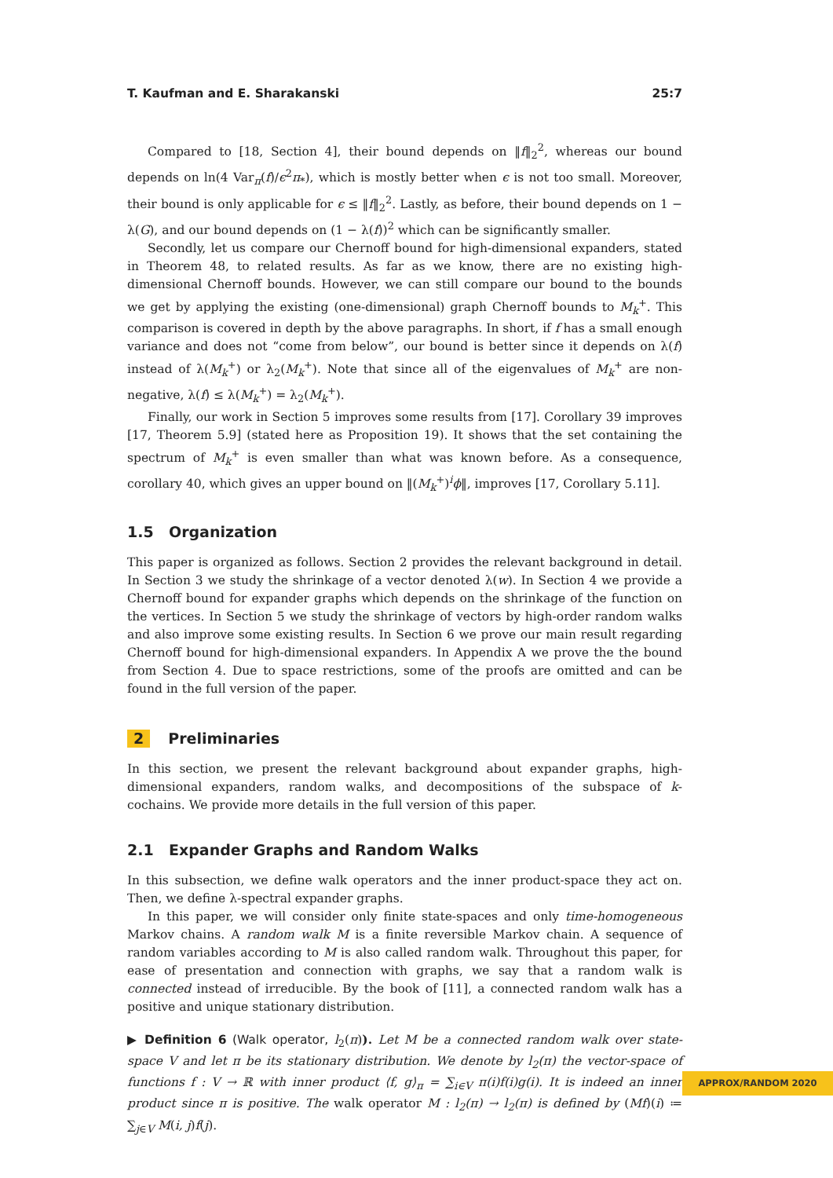T. Kaufman and E. Sharakanski 25:7
Compared to [18, Section 4], their bound depends on ‖f‖<sub>2</sub><sup>2</sup>, whereas our bound depends on ln(4 Var<sub>π</sub>(f)/ϵ<sup>2</sup>π<sub>*</sub>), which is mostly better when ϵ is not too small. Moreover, their bound is only applicable for ϵ ≤ ‖f‖<sub>2</sub><sup>2</sup>. Lastly, as before, their bound depends on 1 − λ(G), and our bound depends on (1 − λ(f))<sup>2</sup> which can be significantly smaller.
Secondly, let us compare our Chernoff bound for high-dimensional expanders, stated in Theorem 48, to related results. As far as we know, there are no existing high-dimensional Chernoff bounds. However, we can still compare our bound to the bounds we get by applying the existing (one-dimensional) graph Chernoff bounds to M<sub>k</sub><sup>+</sup>. This comparison is covered in depth by the above paragraphs. In short, if f has a small enough variance and does not “come from below”, our bound is better since it depends on λ(f) instead of λ(M<sub>k</sub><sup>+</sup>) or λ<sub>2</sub>(M<sub>k</sub><sup>+</sup>). Note that since all of the eigenvalues of M<sub>k</sub><sup>+</sup> are non-negative, λ(f) ≤ λ(M<sub>k</sub><sup>+</sup>) = λ<sub>2</sub>(M<sub>k</sub><sup>+</sup>).
Finally, our work in Section 5 improves some results from [17]. Corollary 39 improves [17, Theorem 5.9] (stated here as Proposition 19). It shows that the set containing the spectrum of M<sub>k</sub><sup>+</sup> is even smaller than what was known before. As a consequence, corollary 40, which gives an upper bound on ‖(M<sub>k</sub><sup>+</sup>)<sup>i</sup>ϕ‖, improves [17, Corollary 5.11].
1.5 Organization
This paper is organized as follows. Section 2 provides the relevant background in detail. In Section 3 we study the shrinkage of a vector denoted λ(w). In Section 4 we provide a Chernoff bound for expander graphs which depends on the shrinkage of the function on the vertices. In Section 5 we study the shrinkage of vectors by high-order random walks and also improve some existing results. In Section 6 we prove our main result regarding Chernoff bound for high-dimensional expanders. In Appendix A we prove the the bound from Section 4. Due to space restrictions, some of the proofs are omitted and can be found in the full version of the paper.
2 Preliminaries
In this section, we present the relevant background about expander graphs, high-dimensional expanders, random walks, and decompositions of the subspace of k-cochains. We provide more details in the full version of this paper.
2.1 Expander Graphs and Random Walks
In this subsection, we define walk operators and the inner product-space they act on. Then, we define λ-spectral expander graphs.
In this paper, we will consider only finite state-spaces and only time-homogeneous Markov chains. A random walk M is a finite reversible Markov chain. A sequence of random variables according to M is also called random walk. Throughout this paper, for ease of presentation and connection with graphs, we say that a random walk is connected instead of irreducible. By the book of [11], a connected random walk has a positive and unique stationary distribution.
▶ Definition 6 (Walk operator, l<sub>2</sub>(π)). Let M be a connected random walk over state-space V and let π be its stationary distribution. We denote by l<sub>2</sub>(π) the vector-space of functions f : V → ℝ with inner product ⟨f, g⟩<sub>π</sub> = ∑<sub>i∈V</sub> π(i)f(i)g(i). It is indeed an inner product since π is positive. The walk operator M : l<sub>2</sub>(π) → l<sub>2</sub>(π) is defined by (Mf)(i) ≔ ∑<sub>j∈V</sub> M(i, j)f(j).
APPROX/RANDOM 2020